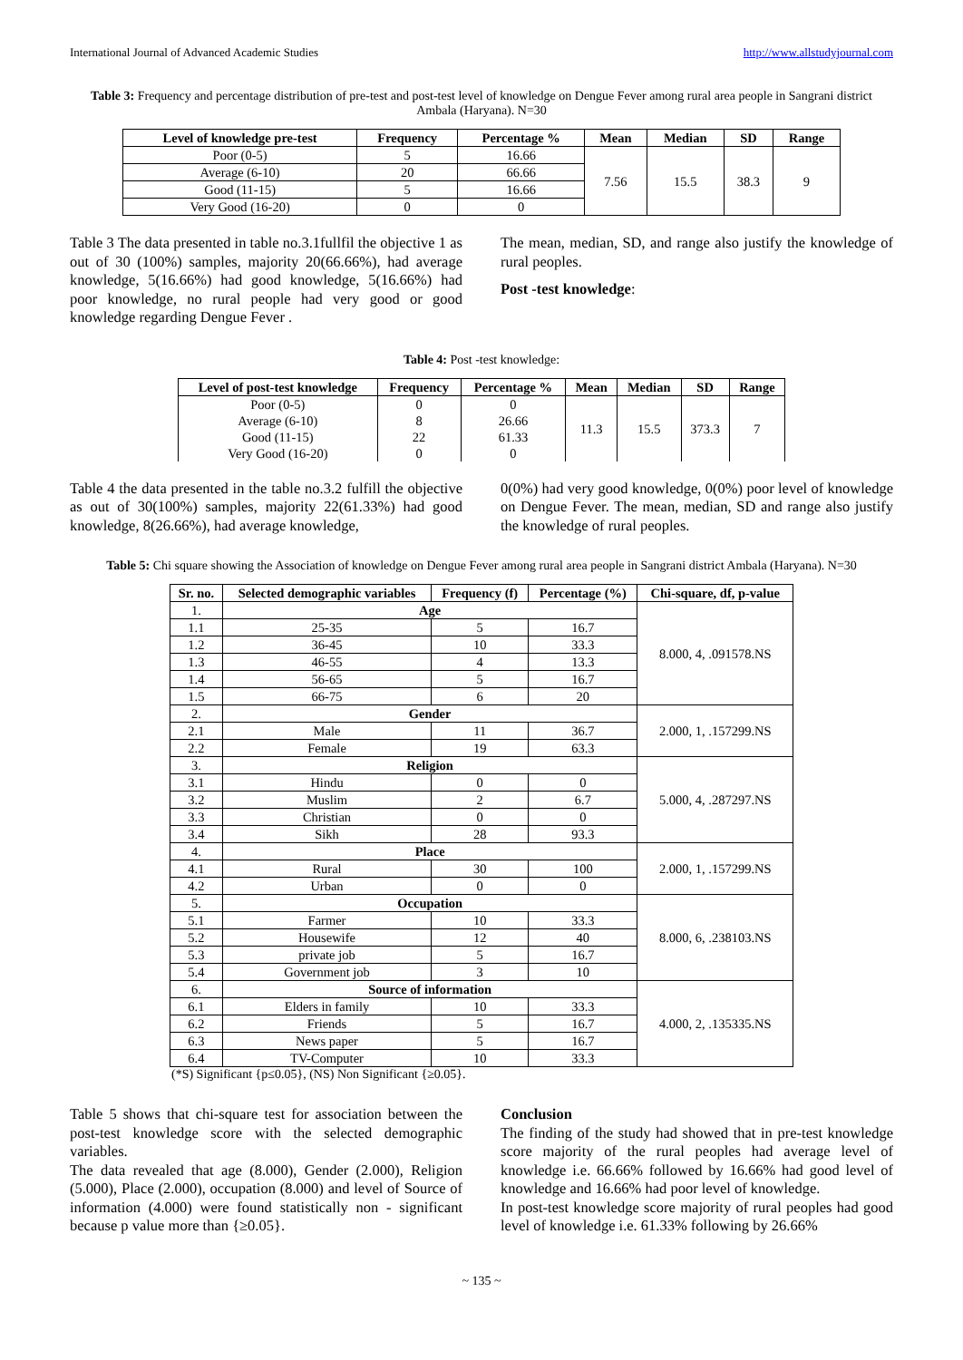International Journal of Advanced Academic Studies http://www.allstudyjournal.com
Table 3: Frequency and percentage distribution of pre-test and post-test level of knowledge on Dengue Fever among rural area people in Sangrani district Ambala (Haryana). N=30
| Level of knowledge pre-test | Frequency | Percentage % | Mean | Median | SD | Range |
| --- | --- | --- | --- | --- | --- | --- |
| Poor (0-5) | 5 | 16.66 | 7.56 | 15.5 | 38.3 | 9 |
| Average (6-10) | 20 | 66.66 | | | | |
| Good (11-15) | 5 | 16.66 | | | | |
| Very Good (16-20) | 0 | 0 | | | | |
Table 3 The data presented in table no.3.1fullfil the objective 1 as out of 30 (100%) samples, majority 20(66.66%), had average knowledge, 5(16.66%) had good knowledge, 5(16.66%) had poor knowledge, no rural people had very good or good knowledge regarding Dengue Fever .
The mean, median, SD, and range also justify the knowledge of rural peoples.
Post -test knowledge:
Table 4: Post -test knowledge:
| Level of post-test knowledge | Frequency | Percentage % | Mean | Median | SD | Range |
| --- | --- | --- | --- | --- | --- | --- |
| Poor (0-5) Average (6-10) Good (11-15) Very Good (16-20) | 0 8 22 0 | 0 26.66 61.33 0 | 11.3 | 15.5 | 373.3 | 7 |
Table 4 the data presented in the table no.3.2 fulfill the objective as out of 30(100%) samples, majority 22(61.33%) had good knowledge, 8(26.66%), had average knowledge,
0(0%) had very good knowledge, 0(0%) poor level of knowledge on Dengue Fever. The mean, median, SD and range also justify the knowledge of rural peoples.
Table 5: Chi square showing the Association of knowledge on Dengue Fever among rural area people in Sangrani district Ambala (Haryana). N=30
| Sr. no. | Selected demographic variables | Frequency (f) | Percentage (%) | Chi-square, df, p-value |
| --- | --- | --- | --- | --- |
| 1. | Age | | | 8.000, 4, .091578.NS |
| 1.1 | 25-35 | 5 | 16.7 | |
| 1.2 | 36-45 | 10 | 33.3 | |
| 1.3 | 46-55 | 4 | 13.3 | |
| 1.4 | 56-65 | 5 | 16.7 | |
| 1.5 | 66-75 | 6 | 20 | |
| 2. | Gender | | | 2.000, 1, .157299.NS |
| 2.1 | Male | 11 | 36.7 | |
| 2.2 | Female | 19 | 63.3 | |
| 3. | Religion | | | 5.000, 4, .287297.NS |
| 3.1 | Hindu | 0 | 0 | |
| 3.2 | Muslim | 2 | 6.7 | |
| 3.3 | Christian | 0 | 0 | |
| 3.4 | Sikh | 28 | 93.3 | |
| 4. | Place | | | 2.000, 1, .157299.NS |
| 4.1 | Rural | 30 | 100 | |
| 4.2 | Urban | 0 | 0 | |
| 5. | Occupation | | | 8.000, 6, .238103.NS |
| 5.1 | Farmer | 10 | 33.3 | |
| 5.2 | Housewife | 12 | 40 | |
| 5.3 | private job | 5 | 16.7 | |
| 5.4 | Government job | 3 | 10 | |
| 6. | Source of information | | | 4.000, 2, .135335.NS |
| 6.1 | Elders in family | 10 | 33.3 | |
| 6.2 | Friends | 5 | 16.7 | |
| 6.3 | News paper | 5 | 16.7 | |
| 6.4 | TV-Computer | 10 | 33.3 | |
(*S) Significant {p≤0.05}, (NS) Non Significant {≥0.05}.
Table 5 shows that chi-square test for association between the post-test knowledge score with the selected demographic variables.
The data revealed that age (8.000), Gender (2.000), Religion (5.000), Place (2.000), occupation (8.000) and level of Source of information (4.000) were found statistically non - significant because p value more than {≥0.05}.
Conclusion
The finding of the study had showed that in pre-test knowledge score majority of the rural peoples had average level of knowledge i.e. 66.66% followed by 16.66% had good level of knowledge and 16.66% had poor level of knowledge.
In post-test knowledge score majority of rural peoples had good level of knowledge i.e. 61.33% following by 26.66%
~ 135 ~